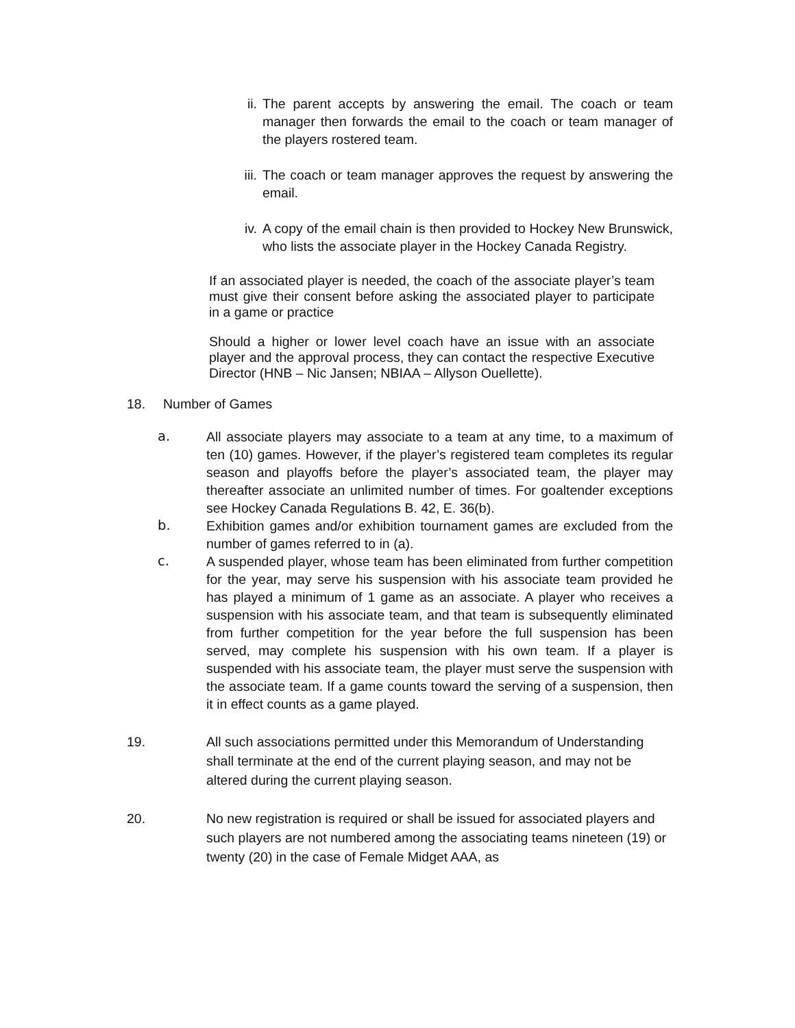ii. The parent accepts by answering the email. The coach or team manager then forwards the email to the coach or team manager of the players rostered team.
iii. The coach or team manager approves the request by answering the email.
iv. A copy of the email chain is then provided to Hockey New Brunswick, who lists the associate player in the Hockey Canada Registry.
If an associated player is needed, the coach of the associate player’s team must give their consent before asking the associated player to participate in a game or practice
Should a higher or lower level coach have an issue with an associate player and the approval process, they can contact the respective Executive Director (HNB – Nic Jansen; NBIAA – Allyson Ouellette).
18. Number of Games
a. All associate players may associate to a team at any time, to a maximum of ten (10) games. However, if the player’s registered team completes its regular season and playoffs before the player’s associated team, the player may thereafter associate an unlimited number of times. For goaltender exceptions see Hockey Canada Regulations B. 42, E. 36(b).
b. Exhibition games and/or exhibition tournament games are excluded from the number of games referred to in (a).
c. A suspended player, whose team has been eliminated from further competition for the year, may serve his suspension with his associate team provided he has played a minimum of 1 game as an associate. A player who receives a suspension with his associate team, and that team is subsequently eliminated from further competition for the year before the full suspension has been served, may complete his suspension with his own team. If a player is suspended with his associate team, the player must serve the suspension with the associate team. If a game counts toward the serving of a suspension, then it in effect counts as a game played.
19. All such associations permitted under this Memorandum of Understanding shall terminate at the end of the current playing season, and may not be altered during the current playing season.
20. No new registration is required or shall be issued for associated players and such players are not numbered among the associating teams nineteen (19) or twenty (20) in the case of Female Midget AAA, as